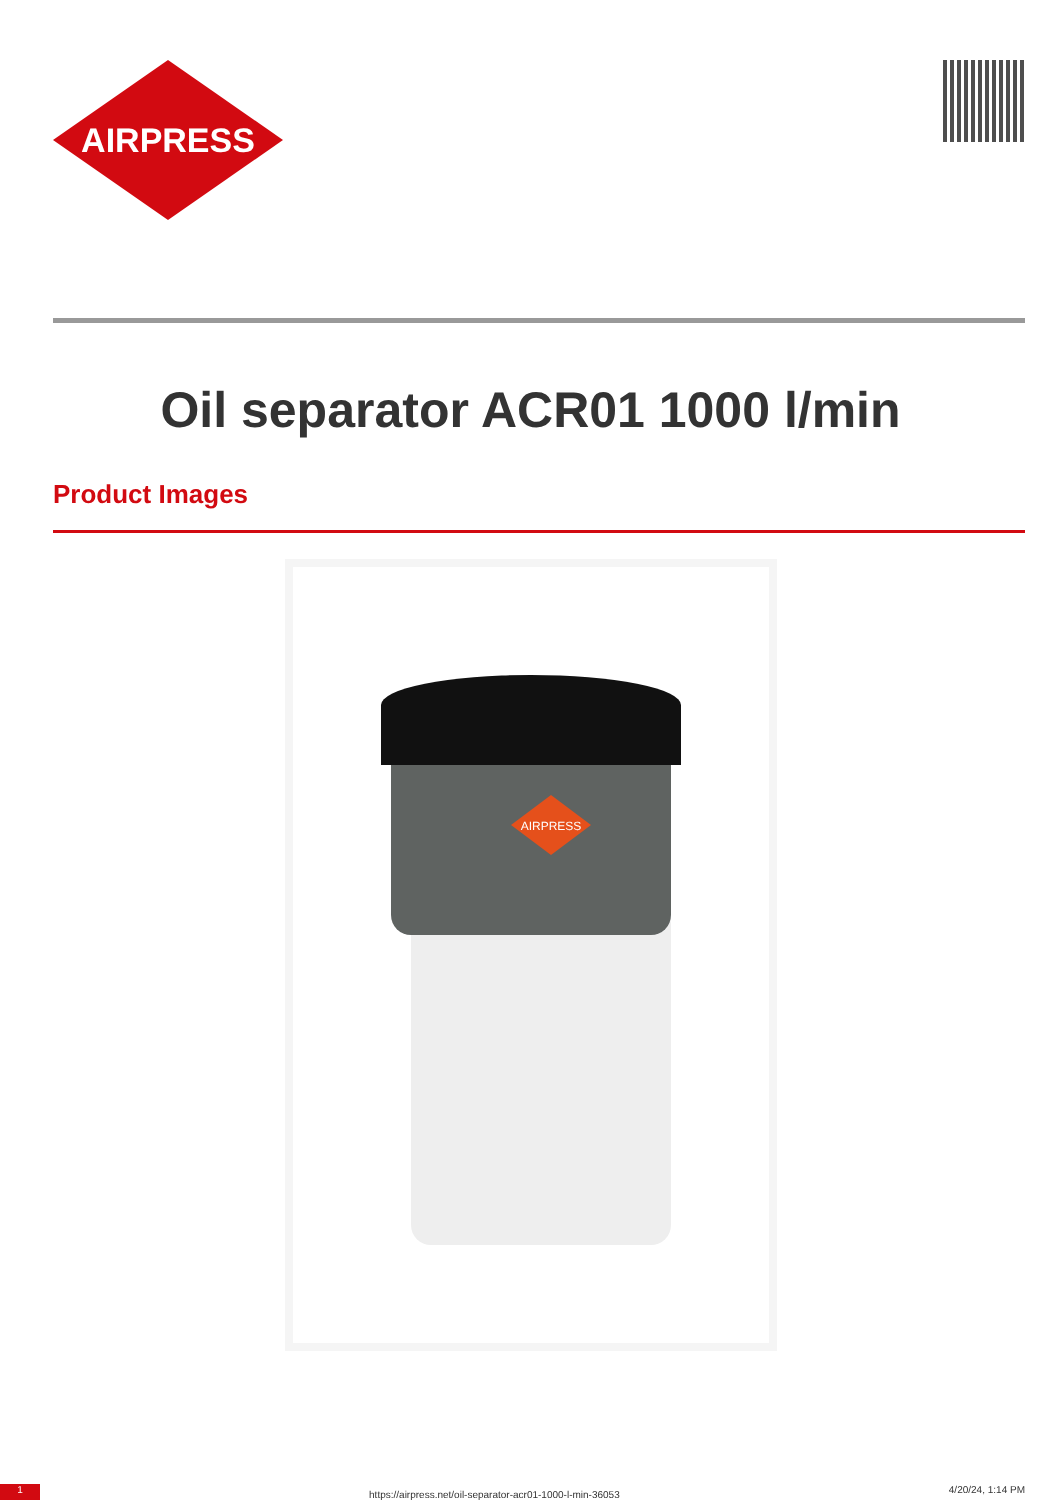AIRPRESS
Oil separator ACR01 1000 l/min
Product Images
AIRPRESS
1
https://airpress.net/oil-separator-acr01-1000-l-min-36053
4/20/24, 1:14 PM